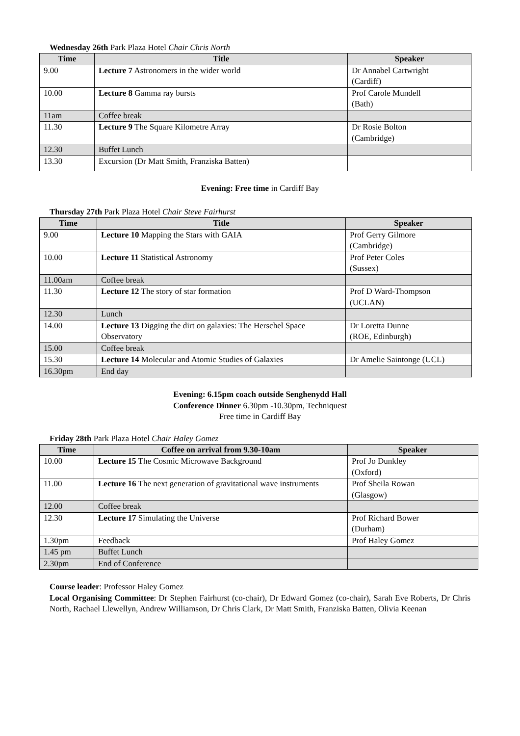Wednesday 26th Park Plaza Hotel Chair Chris North
| Time | Title | Speaker |
| --- | --- | --- |
| 9.00 | Lecture 7 Astronomers in the wider world | Dr Annabel Cartwright (Cardiff) |
| 10.00 | Lecture 8 Gamma ray bursts | Prof Carole Mundell (Bath) |
| 11am | Coffee break | |
| 11.30 | Lecture 9 The Square Kilometre Array | Dr Rosie Bolton (Cambridge) |
| 12.30 | Buffet Lunch | |
| 13.30 | Excursion (Dr Matt Smith, Franziska Batten) | |
Evening: Free time in Cardiff Bay
Thursday 27th Park Plaza Hotel Chair Steve Fairhurst
| Time | Title | Speaker |
| --- | --- | --- |
| 9.00 | Lecture 10 Mapping the Stars with GAIA | Prof Gerry Gilmore (Cambridge) |
| 10.00 | Lecture 11 Statistical Astronomy | Prof Peter Coles (Sussex) |
| 11.00am | Coffee break | |
| 11.30 | Lecture 12 The story of star formation | Prof D Ward-Thompson (UCLAN) |
| 12.30 | Lunch | |
| 14.00 | Lecture 13 Digging the dirt on galaxies: The Herschel Space Observatory | Dr Loretta Dunne (ROE, Edinburgh) |
| 15.00 | Coffee break | |
| 15.30 | Lecture 14 Molecular and Atomic Studies of Galaxies | Dr Amelie Saintonge (UCL) |
| 16.30pm | End day | |
Evening: 6.15pm coach outside Senghenydd Hall
Conference Dinner 6.30pm -10.30pm, Techniquest
Free time in Cardiff Bay
Friday 28th Park Plaza Hotel Chair Haley Gomez
| Time | Coffee on arrival from 9.30-10am | Speaker |
| --- | --- | --- |
| 10.00 | Lecture 15 The Cosmic Microwave Background | Prof Jo Dunkley (Oxford) |
| 11.00 | Lecture 16 The next generation of gravitational wave instruments | Prof Sheila Rowan (Glasgow) |
| 12.00 | Coffee break | |
| 12.30 | Lecture 17 Simulating the Universe | Prof Richard Bower (Durham) |
| 1.30pm | Feedback | Prof Haley Gomez |
| 1.45 pm | Buffet Lunch | |
| 2.30pm | End of Conference | |
Course leader: Professor Haley Gomez
Local Organising Committee: Dr Stephen Fairhurst (co-chair), Dr Edward Gomez (co-chair), Sarah Eve Roberts, Dr Chris North, Rachael Llewellyn, Andrew Williamson, Dr Chris Clark, Dr Matt Smith, Franziska Batten, Olivia Keenan